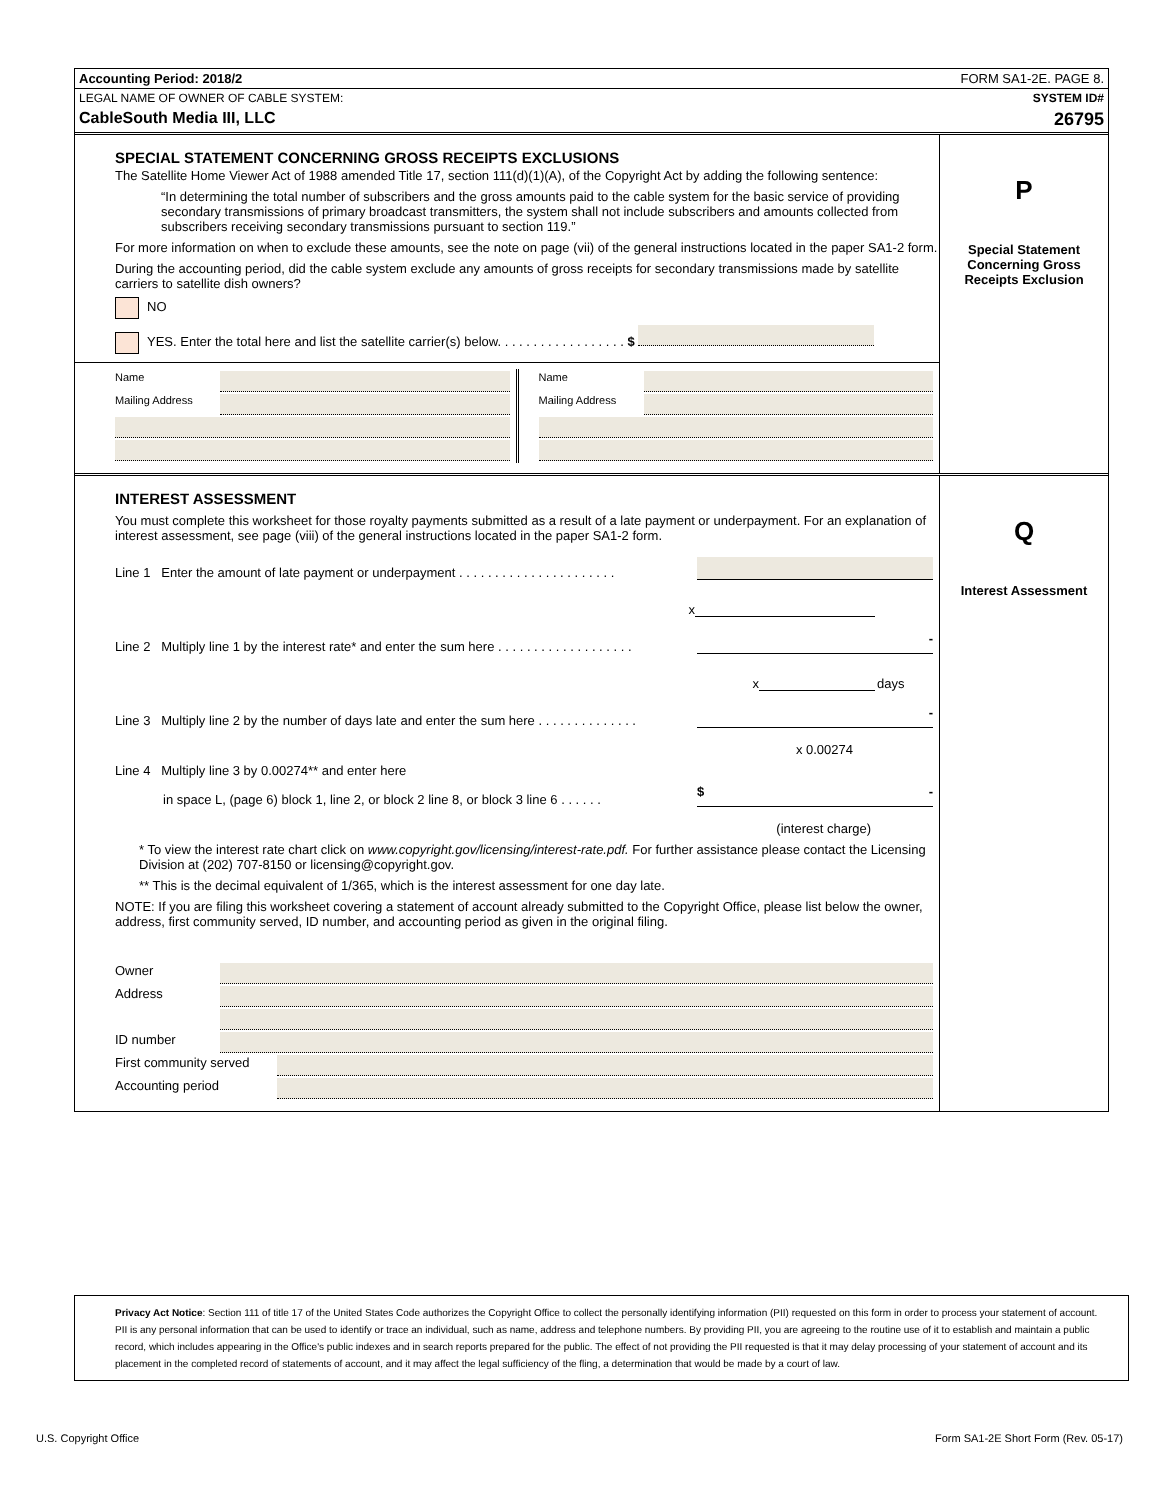Accounting Period: 2018/2 FORM SA1-2E. PAGE 8.
LEGAL NAME OF OWNER OF CABLE SYSTEM: SYSTEM ID#
CableSouth Media III, LLC 26795
SPECIAL STATEMENT CONCERNING GROSS RECEIPTS EXCLUSIONS
The Satellite Home Viewer Act of 1988 amended Title 17, section 111(d)(1)(A), of the Copyright Act by adding the following sentence:
“In determining the total number of subscribers and the gross amounts paid to the cable system for the basic service of providing secondary transmissions of primary broadcast transmitters, the system shall not include subscribers and amounts collected from subscribers receiving secondary transmissions pursuant to section 119.”
For more information on when to exclude these amounts, see the note on page (vii) of the general instructions located in the paper SA1-2 form.
During the accounting period, did the cable system exclude any amounts of gross receipts for secondary transmissions made by satellite carriers to satellite dish owners?
NO
YES. Enter the total here and list the satellite carrier(s) below. . . . . . . . . . . . . . . . . . $
Name
Mailing Address
Name
Mailing Address
P
Special Statement Concerning Gross Receipts Exclusion
INTEREST ASSESSMENT
You must complete this worksheet for those royalty payments submitted as a result of a late payment or underpayment. For an explanation of interest assessment, see page (viii) of the general instructions located in the paper SA1-2 form.
Line 1 Enter the amount of late payment or underpayment . . . . . . . . . . . . . . . . . . . . . .
x
Line 2 Multiply line 1 by the interest rate* and enter the sum here . . . . . . . . . . . . . . . . . . . -
x days
Line 3 Multiply line 2 by the number of days late and enter the sum here . . . . . . . . . . . . . . -
x 0.00274
Line 4 Multiply line 3 by 0.00274** and enter here
in space L, (page 6) block 1, line 2, or block 2 line 8, or block 3 line 6 . . . . . . $ -
(interest charge)
* To view the interest rate chart click on www.copyright.gov/licensing/interest-rate.pdf. For further assistance please contact the Licensing Division at (202) 707-8150 or licensing@copyright.gov.
** This is the decimal equivalent of 1/365, which is the interest assessment for one day late.
NOTE: If you are filing this worksheet covering a statement of account already submitted to the Copyright Office, please list below the owner, address, first community served, ID number, and accounting period as given in the original filing.
Owner
Address
ID number
First community served
Accounting period
Q
Interest Assessment
Privacy Act Notice: Section 111 of title 17 of the United States Code authorizes the Copyright Office to collect the personally identifying information (PII) requested on this form in order to process your statement of account. PII is any personal information that can be used to identify or trace an individual, such as name, address and telephone numbers. By providing PII, you are agreeing to the routine use of it to establish and maintain a public record, which includes appearing in the Office's public indexes and in search reports prepared for the public. The effect of not providing the PII requested is that it may delay processing of your statement of account and its placement in the completed record of statements of account, and it may affect the legal sufficiency of the fling, a determination that would be made by a court of law.
U.S. Copyright Office Form SA1-2E Short Form (Rev. 05-17)